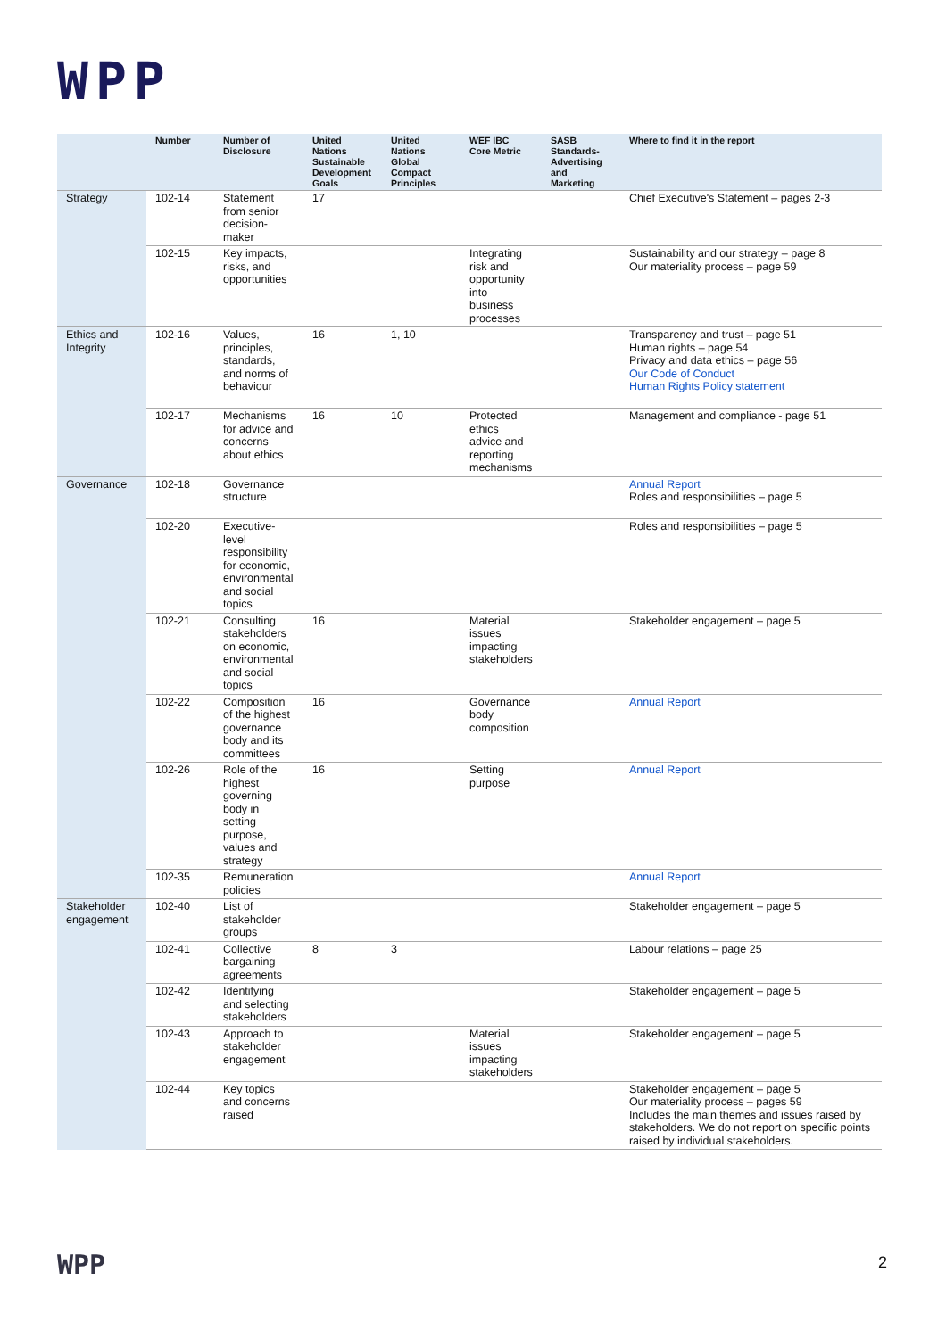WPP
| | Number | Number of Disclosure | United Nations Sustainable Development Goals | United Nations Global Compact Principles | WEF IBC Core Metric | SASB Standards-Advertising and Marketing | Where to find it in the report |
| --- | --- | --- | --- | --- | --- | --- | --- |
| Strategy | 102-14 | Statement from senior decision-maker | 17 | | | | Chief Executive's Statement – pages 2-3 |
| | 102-15 | Key impacts, risks, and opportunities | | | Integrating risk and opportunity into business processes | | Sustainability and our strategy – page 8 Our materiality process – page 59 |
| Ethics and Integrity | 102-16 | Values, principles, standards, and norms of behaviour | 16 | 1, 10 | | | Transparency and trust – page 51 Human rights – page 54 Privacy and data ethics – page 56 Our Code of Conduct Human Rights Policy statement |
| | 102-17 | Mechanisms for advice and concerns about ethics | 16 | 10 | Protected ethics advice and reporting mechanisms | | Management and compliance - page 51 |
| Governance | 102-18 | Governance structure | | | | | Annual Report Roles and responsibilities – page 5 |
| | 102-20 | Executive-level responsibility for economic, environmental and social topics | | | | | Roles and responsibilities – page 5 |
| | 102-21 | Consulting stakeholders on economic, environmental and social topics | 16 | | Material issues impacting stakeholders | | Stakeholder engagement – page 5 |
| | 102-22 | Composition of the highest governance body and its committees | 16 | | Governance body composition | | Annual Report |
| | 102-26 | Role of the highest governing body in setting purpose, values and strategy | 16 | | Setting purpose | | Annual Report |
| | 102-35 | Remuneration policies | | | | | Annual Report |
| Stakeholder engagement | 102-40 | List of stakeholder groups | | | | | Stakeholder engagement – page 5 |
| | 102-41 | Collective bargaining agreements | 8 | 3 | | | Labour relations – page 25 |
| | 102-42 | Identifying and selecting stakeholders | | | | | Stakeholder engagement – page 5 |
| | 102-43 | Approach to stakeholder engagement | | | Material issues impacting stakeholders | | Stakeholder engagement – page 5 |
| | 102-44 | Key topics and concerns raised | | | | | Stakeholder engagement – page 5 Our materiality process – pages 59 Includes the main themes and issues raised by stakeholders. We do not report on specific points raised by individual stakeholders. |
WPP 2